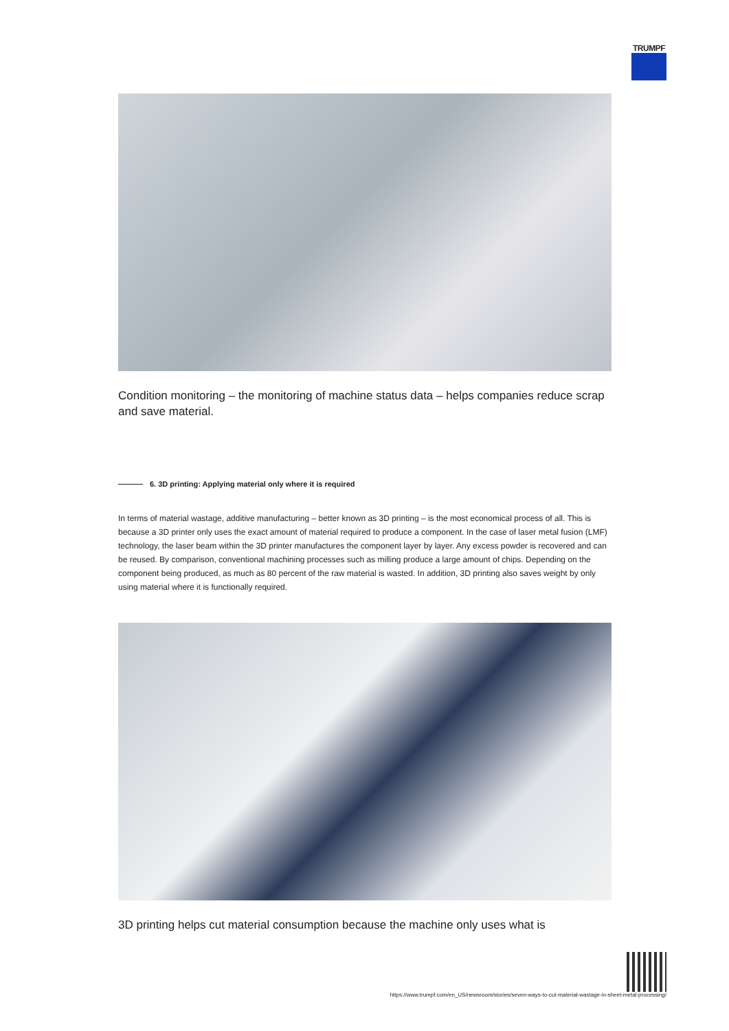TRUMPF
Condition monitoring – the monitoring of machine status data – helps companies reduce scrap and save material.
6. 3D printing: Applying material only where it is required
In terms of material wastage, additive manufacturing – better known as 3D printing – is the most economical process of all. This is because a 3D printer only uses the exact amount of material required to produce a component. In the case of laser metal fusion (LMF) technology, the laser beam within the 3D printer manufactures the component layer by layer. Any excess powder is recovered and can be reused. By comparison, conventional machining processes such as milling produce a large amount of chips. Depending on the component being produced, as much as 80 percent of the raw material is wasted. In addition, 3D printing also saves weight by only using material where it is functionally required.
3D printing helps cut material consumption because the machine only uses what is
https://www.trumpf.com/en_US/newsroom/stories/seven-ways-to-cut-material-wastage-in-sheet-metal-processing/